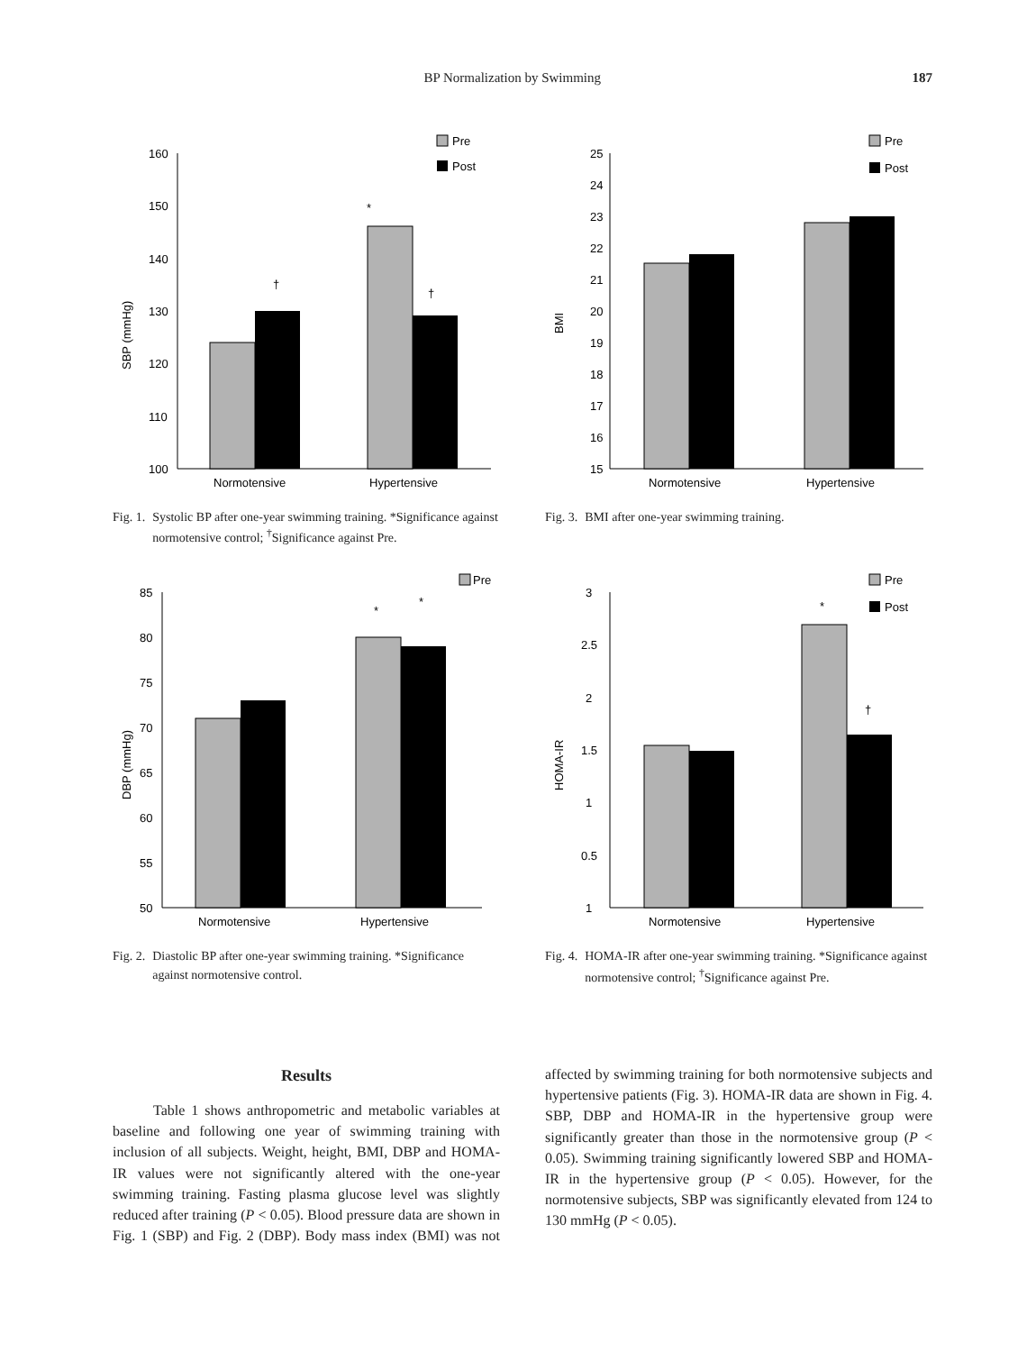BP Normalization by Swimming 187
SBP (mmHg)
160
150
140
130
120
110
100
*
†
†
Normotensive
Hypertensive
Pre
Post
Fig. 1. Systolic BP after one-year swimming training. *Significance against normotensive control; <sup>†</sup>Significance against Pre.
BMI
25
24
23
22
21
20
19
18
17
16
15
Normotensive
Hypertensive
Pre
Post
Fig. 3. BMI after one-year swimming training.
DBP (mmHg)
85
80
75
70
65
60
55
50
*
*
Normotensive
Hypertensive
Pre
Fig. 2. Diastolic BP after one-year swimming training. *Significance against normotensive control.
HOMA-IR
3
2.5
2
1.5
1
0.5
1
*
†
Normotensive
Hypertensive
Pre
Post
Fig. 4. HOMA-IR after one-year swimming training. *Significance against normotensive control; <sup>†</sup>Significance against Pre.
Results
Table 1 shows anthropometric and metabolic variables at baseline and following one year of swimming training with inclusion of all subjects. Weight, height, BMI, DBP and HOMA-IR values were not significantly altered with the one-year swimming training. Fasting plasma glucose level was slightly reduced after training (P < 0.05). Blood pressure data are shown in Fig. 1 (SBP) and Fig. 2 (DBP). Body mass index (BMI) was not affected by swimming training for both normotensive subjects and hypertensive patients (Fig. 3). HOMA-IR data are shown in Fig. 4. SBP, DBP and HOMA-IR in the hypertensive group were significantly greater than those in the normotensive group (P < 0.05). Swimming training significantly lowered SBP and HOMA-IR in the hypertensive group (P < 0.05). However, for the normotensive subjects, SBP was significantly elevated from 124 to 130 mmHg (P < 0.05).